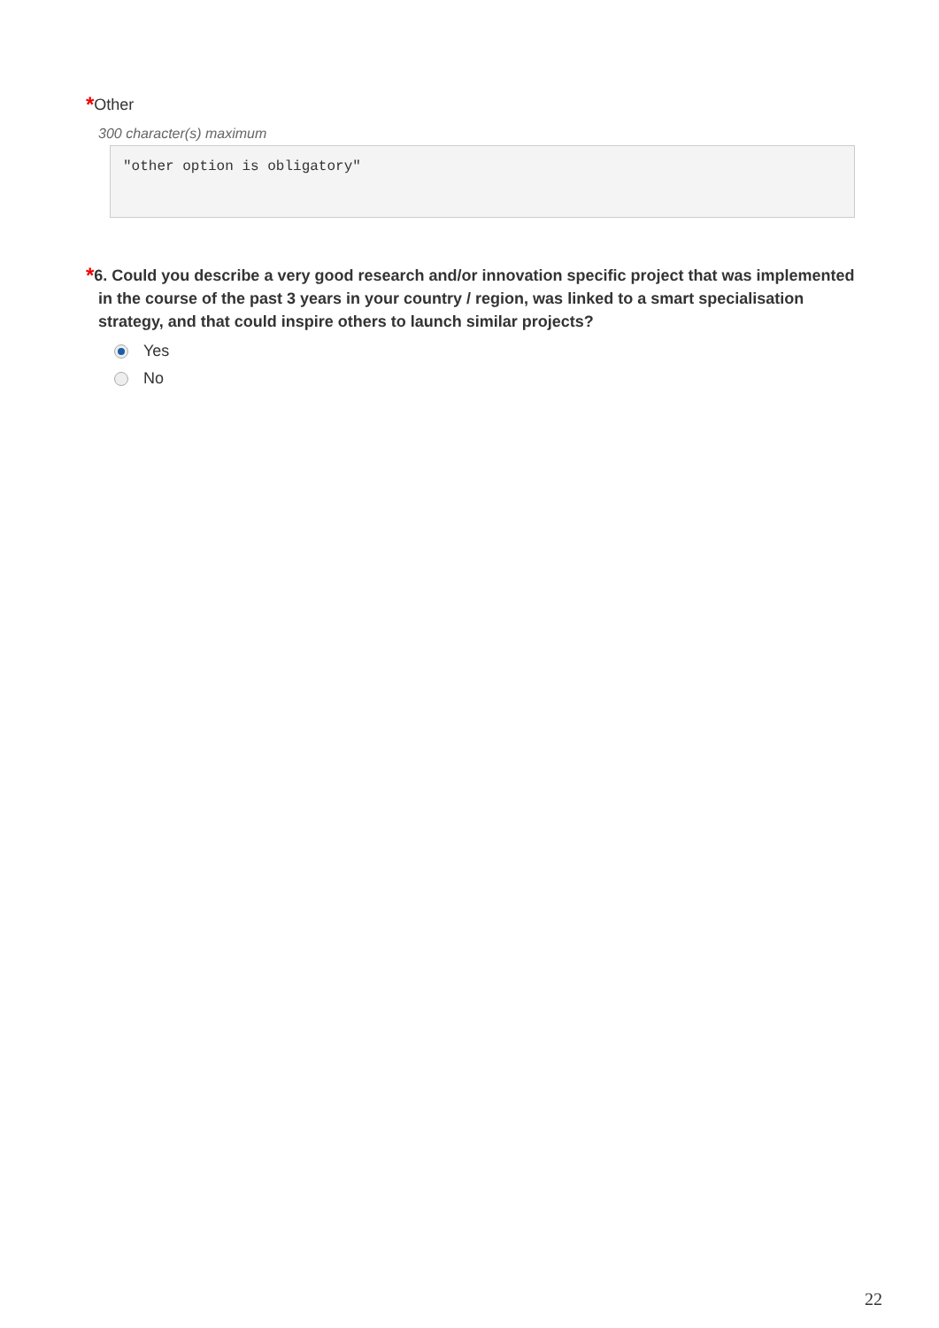*Other
300 character(s) maximum
"other option is obligatory"
*6. Could you describe a very good research and/or innovation specific project that was implemented in the course of the past 3 years in your country / region, was linked to a smart specialisation strategy, and that could inspire others to launch similar projects?
Yes
No
22